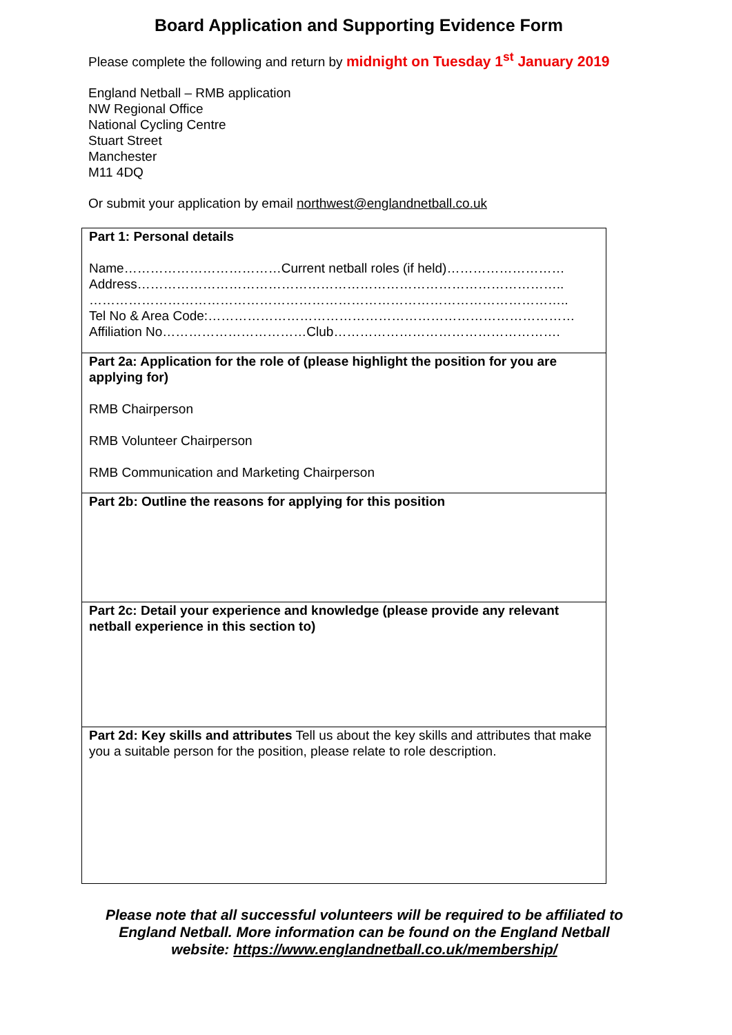Board Application and Supporting Evidence Form
Please complete the following and return by midnight on Tuesday 1<sup>st</sup> January 2019
England Netball – RMB application
NW Regional Office
National Cycling Centre
Stuart Street
Manchester
M11 4DQ
Or submit your application by email northwest@englandnetball.co.uk
| Part 1: Personal details Name………………………………Current netball roles (if held)……………………… Address…………………………………………………………………………………….. ……………………………………………………………………………………………….. Tel No & Area Code:………………………………………………………………………… Affiliation No……………………………Club……………………………………………. |
| Part 2a: Application for the role of (please highlight the position for you are applying for) RMB Chairperson RMB Volunteer Chairperson RMB Communication and Marketing Chairperson |
| Part 2b: Outline the reasons for applying for this position |
| Part 2c: Detail your experience and knowledge (please provide any relevant netball experience in this section to) |
| Part 2d: Key skills and attributes Tell us about the key skills and attributes that make you a suitable person for the position, please relate to role description. |
Please note that all successful volunteers will be required to be affiliated to England Netball. More information can be found on the England Netball website: https://www.englandnetball.co.uk/membership/